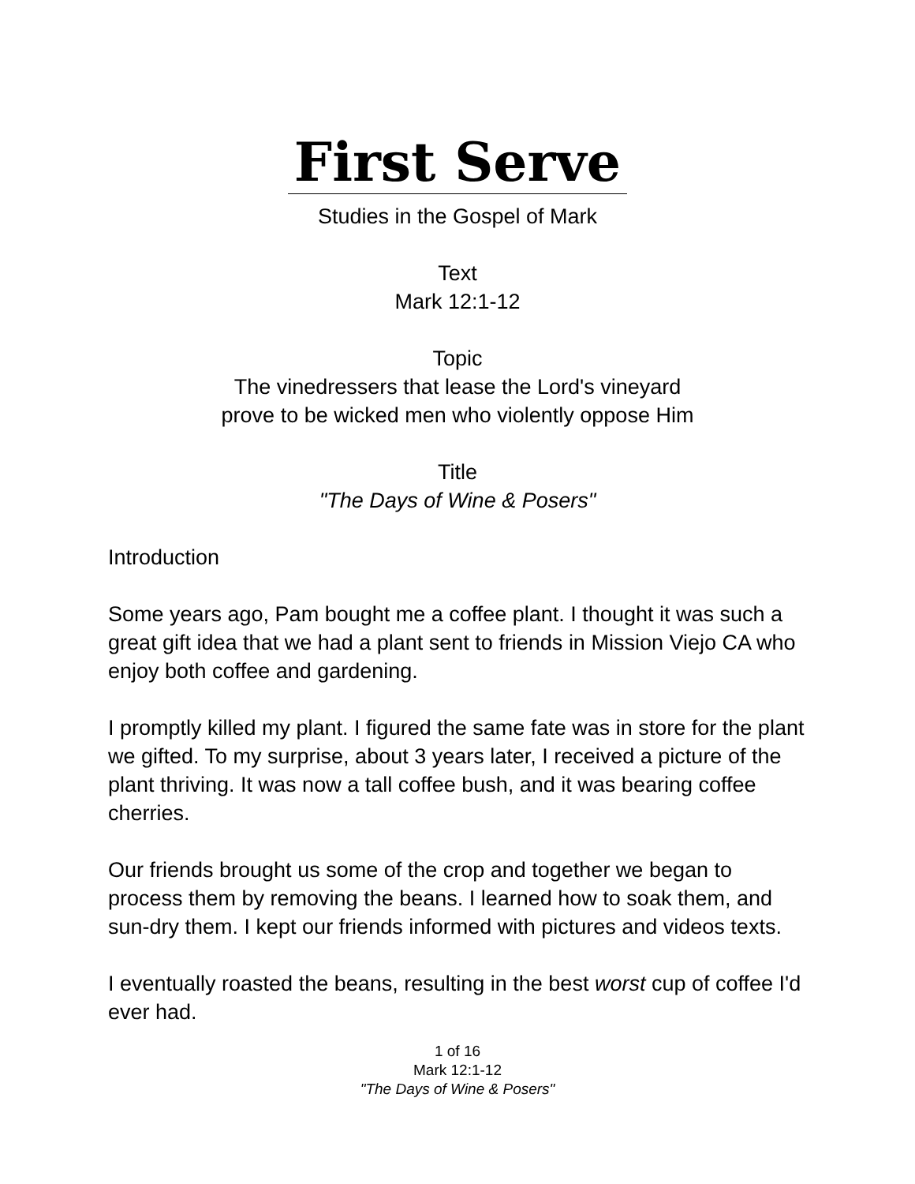First Serve
Studies in the Gospel of Mark
Text
Mark 12:1-12
Topic
The vinedressers that lease the Lord's vineyard
prove to be wicked men who violently oppose Him
Title
"The Days of Wine & Posers"
Introduction
Some years ago, Pam bought me a coffee plant. I thought it was such a great gift idea that we had a plant sent to friends in Mission Viejo CA who enjoy both coffee and gardening.
I promptly killed my plant. I figured the same fate was in store for the plant we gifted. To my surprise, about 3 years later, I received a picture of the plant thriving. It was now a tall coffee bush, and it was bearing coffee cherries.
Our friends brought us some of the crop and together we began to process them by removing the beans. I learned how to soak them, and sun-dry them. I kept our friends informed with pictures and videos texts.
I eventually roasted the beans, resulting in the best worst cup of coffee I'd ever had.
1 of 16
Mark 12:1-12
"The Days of Wine & Posers"